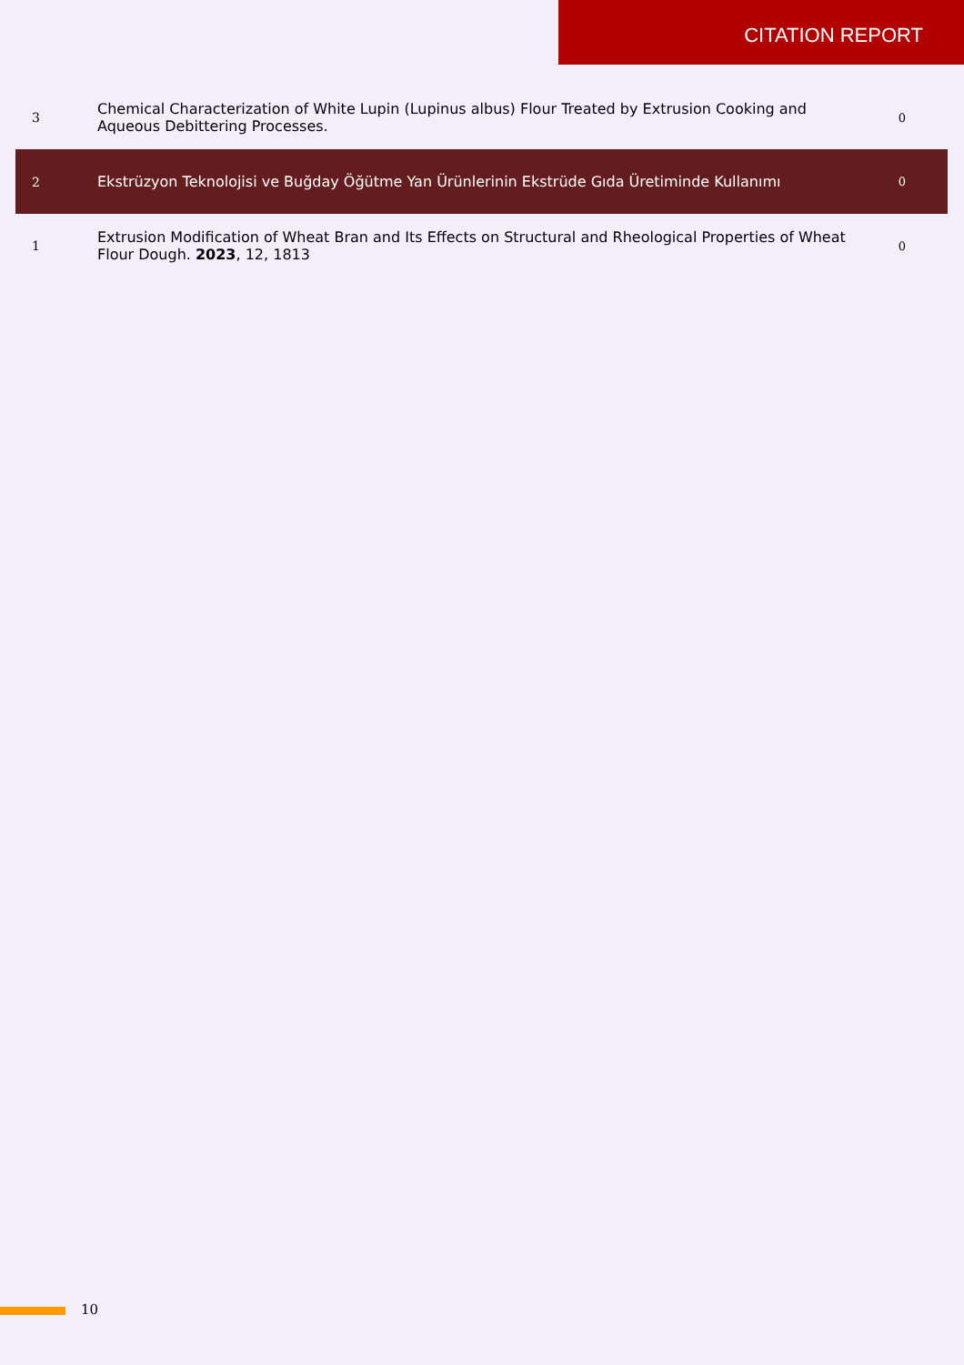CITATION REPORT
| 3 | Chemical Characterization of White Lupin (Lupinus albus) Flour Treated by Extrusion Cooking and Aqueous Debittering Processes. | 0 |
| 2 | Ekstrüzyon Teknolojisi ve Buğday Öğütme Yan Ürünlerinin Ekstrüde Gıda Üretiminde Kullanımı | 0 |
| 1 | Extrusion Modification of Wheat Bran and Its Effects on Structural and Rheological Properties of Wheat Flour Dough. 2023 , 12, 1813 | 0 |
10